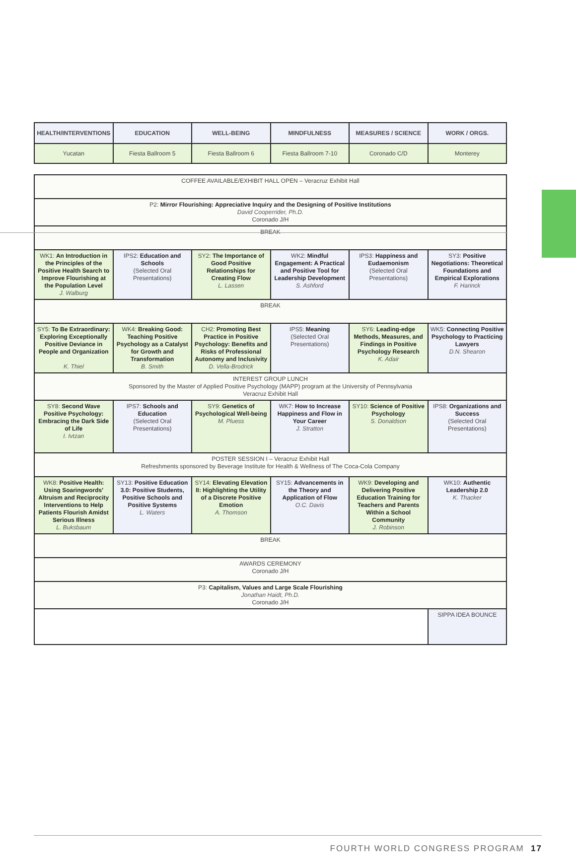| HEALTH/INTERVENTIONS | EDUCATION | WELL-BEING | MINDFULNESS | MEASURES / SCIENCE | WORK / ORGS. |
| --- | --- | --- | --- | --- | --- |
| Yucatan | Fiesta Ballroom 5 | Fiesta Ballroom 6 | Fiesta Ballroom 7-10 | Coronado C/D | Monterey |
| COFFEE AVAILABLE/EXHIBIT HALL OPEN – Veracruz Exhibit Hall | | | | | |
| P2: Mirror Flourishing: Appreciative Inquiry and the Designing of Positive Institutions David Cooperrider, Ph.D. Coronado J/H | | | | | |
| BREAK | | | | | |
| WK1: An Introduction in the Principles of the Positive Health Search to Improve Flourishing at the Population Level J. Walburg | IPS2: Education and Schools (Selected Oral Presentations) | SY2: The Importance of Good Positive Relationships for Creating Flow L. Lassen | WK2: Mindful Engagement: A Practical and Positive Tool for Leadership Development S. Ashford | IPS3: Happiness and Eudaemonism (Selected Oral Presentations) | SY3: Positive Negotiations: Theoretical Foundations and Empirical Explorations F. Harinck |
| BREAK | | | | | |
| SY5: To Be Extraordinary: Exploring Exceptionally Positive Deviance in People and Organization K. Thiel | WK4: Breaking Good: Teaching Positive Psychology as a Catalyst for Growth and Transformation B. Smith | CH2: Promoting Best Practice in Positive Psychology: Benefits and Risks of Professional Autonomy and Inclusivity D. Vella-Brodrick | IPS5: Meaning (Selected Oral Presentations) | SY6: Leading-edge Methods, Measures, and Findings in Positive Psychology Research K. Adair | WK5: Connecting Positive Psychology to Practicing Lawyers D.N. Shearon |
| INTEREST GROUP LUNCH Sponsored by the Master of Applied Positive Psychology (MAPP) program at the University of Pennsylvania Veracruz Exhibit Hall | | | | | |
| SY8: Second Wave Positive Psychology: Embracing the Dark Side of Life I. Ivtzan | IPS7: Schools and Education (Selected Oral Presentations) | SY9: Genetics of Psychological Well-being M. Pluess | WK7: How to Increase Happiness and Flow in Your Career J. Stratton | SY10: Science of Positive Psychology S. Donaldson | IPS8: Organizations and Success (Selected Oral Presentations) |
| POSTER SESSION I – Veracruz Exhibit Hall Refreshments sponsored by Beverage Institute for Health & Wellness of The Coca-Cola Company | | | | | |
| WK8: Positive Health: Using Soaringwords' Altruism and Reciprocity Interventions to Help Patients Flourish Amidst Serious Illness L. Buksbaum | SY13: Positive Education 3.0: Positive Students, Positive Schools and Positive Systems L. Waters | SY14: Elevating Elevation II: Highlighting the Utility of a Discrete Positive Emotion A. Thomson | SY15: Advancements in the Theory and Application of Flow O.C. Davis | WK9: Developing and Delivering Positive Education Training for Teachers and Parents Within a School Community J. Robinson | WK10: Authentic Leadership 2.0 K. Thacker |
| BREAK | | | | | |
| AWARDS CEREMONY Coronado J/H | | | | | |
| P3: Capitalism, Values and Large Scale Flourishing Jonathan Haidt, Ph.D. Coronado J/H | | | | | |
| | | | | | SIPPA IDEA BOUNCE |
FOURTH WORLD CONGRESS PROGRAM 17